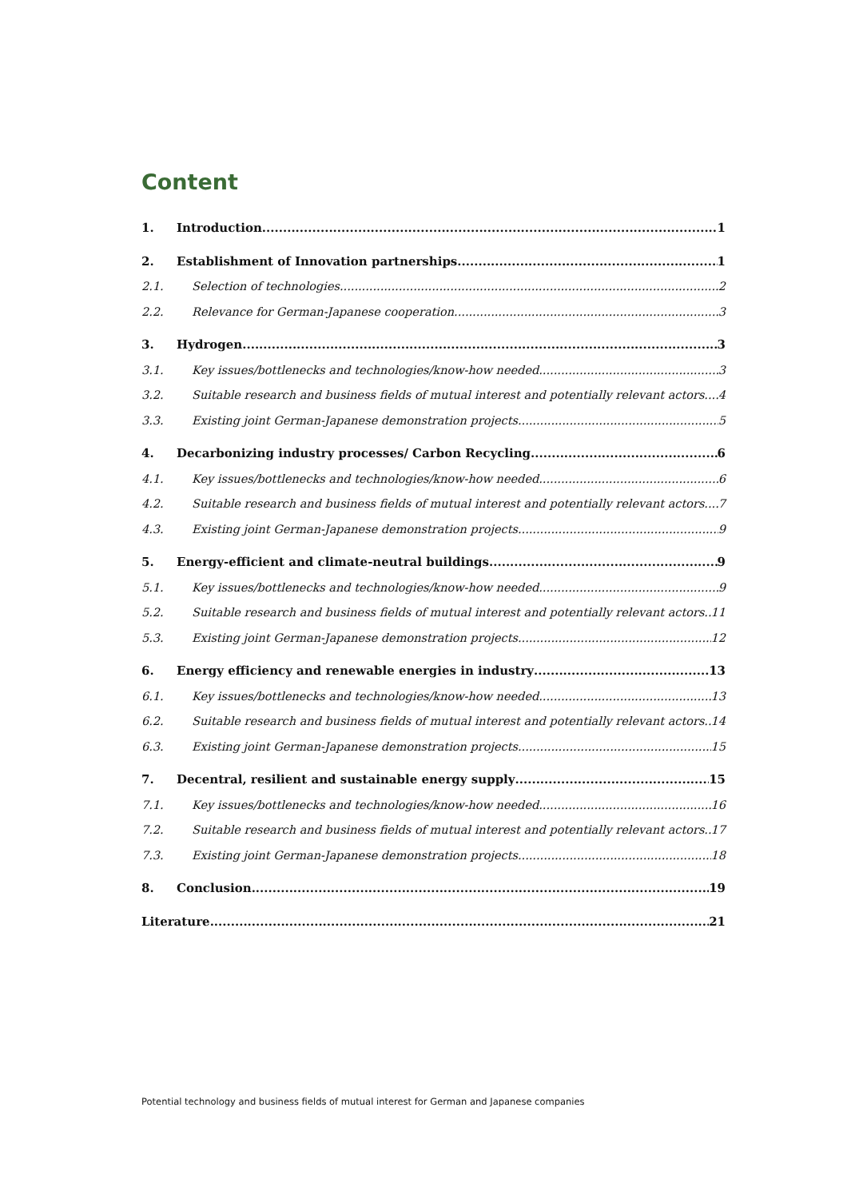Content
1. Introduction 1
2. Establishment of Innovation partnerships 1
2.1. Selection of technologies 2
2.2. Relevance for German-Japanese cooperation 3
3. Hydrogen 3
3.1. Key issues/bottlenecks and technologies/know-how needed 3
3.2. Suitable research and business fields of mutual interest and potentially relevant actors 4
3.3. Existing joint German-Japanese demonstration projects 5
4. Decarbonizing industry processes/ Carbon Recycling 6
4.1. Key issues/bottlenecks and technologies/know-how needed 6
4.2. Suitable research and business fields of mutual interest and potentially relevant actors 7
4.3. Existing joint German-Japanese demonstration projects 9
5. Energy-efficient and climate-neutral buildings 9
5.1. Key issues/bottlenecks and technologies/know-how needed 9
5.2. Suitable research and business fields of mutual interest and potentially relevant actors 11
5.3. Existing joint German-Japanese demonstration projects 12
6. Energy efficiency and renewable energies in industry 13
6.1. Key issues/bottlenecks and technologies/know-how needed 13
6.2. Suitable research and business fields of mutual interest and potentially relevant actors 14
6.3. Existing joint German-Japanese demonstration projects 15
7. Decentral, resilient and sustainable energy supply 15
7.1. Key issues/bottlenecks and technologies/know-how needed 16
7.2. Suitable research and business fields of mutual interest and potentially relevant actors 17
7.3. Existing joint German-Japanese demonstration projects 18
8. Conclusion 19
Literature 21
Potential technology and business fields of mutual interest for German and Japanese companies